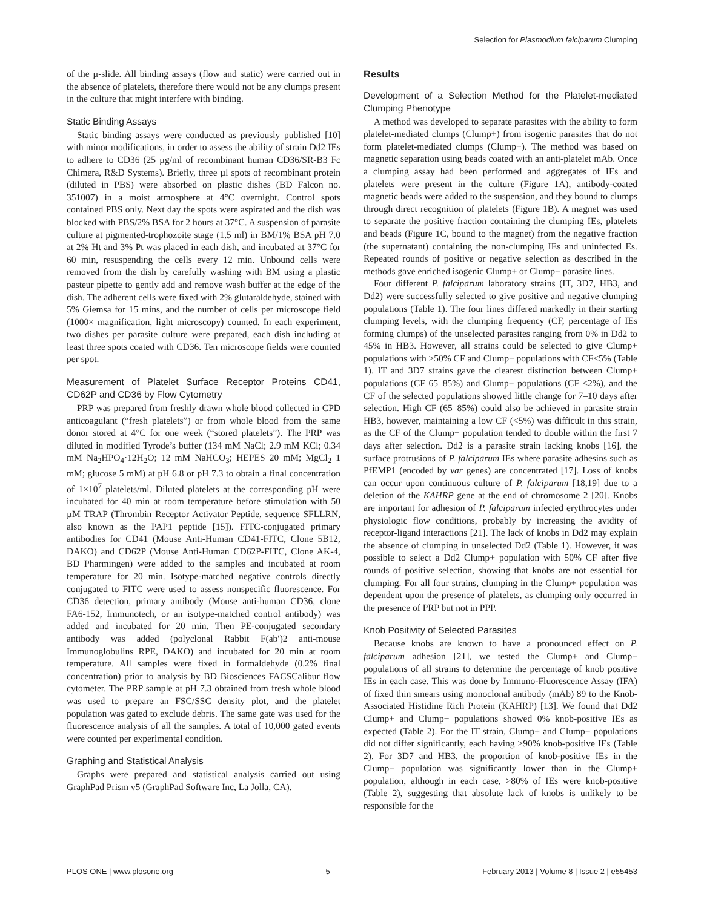Selection for Plasmodium falciparum Clumping
of the µ-slide. All binding assays (flow and static) were carried out in the absence of platelets, therefore there would not be any clumps present in the culture that might interfere with binding.
Static Binding Assays
Static binding assays were conducted as previously published [10] with minor modifications, in order to assess the ability of strain Dd2 IEs to adhere to CD36 (25 µg/ml of recombinant human CD36/SR-B3 Fc Chimera, R&D Systems). Briefly, three µl spots of recombinant protein (diluted in PBS) were absorbed on plastic dishes (BD Falcon no. 351007) in a moist atmosphere at 4°C overnight. Control spots contained PBS only. Next day the spots were aspirated and the dish was blocked with PBS/2% BSA for 2 hours at 37°C. A suspension of parasite culture at pigmented-trophozoite stage (1.5 ml) in BM/1% BSA pH 7.0 at 2% Ht and 3% Pt was placed in each dish, and incubated at 37°C for 60 min, resuspending the cells every 12 min. Unbound cells were removed from the dish by carefully washing with BM using a plastic pasteur pipette to gently add and remove wash buffer at the edge of the dish. The adherent cells were fixed with 2% glutaraldehyde, stained with 5% Giemsa for 15 mins, and the number of cells per microscope field (1000× magnification, light microscopy) counted. In each experiment, two dishes per parasite culture were prepared, each dish including at least three spots coated with CD36. Ten microscope fields were counted per spot.
Measurement of Platelet Surface Receptor Proteins CD41, CD62P and CD36 by Flow Cytometry
PRP was prepared from freshly drawn whole blood collected in CPD anticoagulant (“fresh platelets”) or from whole blood from the same donor stored at 4°C for one week (“stored platelets”). The PRP was diluted in modified Tyrode’s buffer (134 mM NaCl; 2.9 mM KCl; 0.34 mM Na<sub>2</sub>HPO<sub>4</sub>·12H<sub>2</sub>O; 12 mM NaHCO<sub>3</sub>; HEPES 20 mM; MgCl<sub>2</sub> 1 mM; glucose 5 mM) at pH 6.8 or pH 7.3 to obtain a final concentration of 1×10<sup>7</sup> platelets/ml. Diluted platelets at the corresponding pH were incubated for 40 min at room temperature before stimulation with 50 µM TRAP (Thrombin Receptor Activator Peptide, sequence SFLLRN, also known as the PAP1 peptide [15]). FITC-conjugated primary antibodies for CD41 (Mouse Anti-Human CD41-FITC, Clone 5B12, DAKO) and CD62P (Mouse Anti-Human CD62P-FITC, Clone AK-4, BD Pharmingen) were added to the samples and incubated at room temperature for 20 min. Isotype-matched negative controls directly conjugated to FITC were used to assess nonspecific fluorescence. For CD36 detection, primary antibody (Mouse anti-human CD36, clone FA6-152, Immunotech, or an isotype-matched control antibody) was added and incubated for 20 min. Then PE-conjugated secondary antibody was added (polyclonal Rabbit F(ab′)2 anti-mouse Immunoglobulins RPE, DAKO) and incubated for 20 min at room temperature. All samples were fixed in formaldehyde (0.2% final concentration) prior to analysis by BD Biosciences FACSCalibur flow cytometer. The PRP sample at pH 7.3 obtained from fresh whole blood was used to prepare an FSC/SSC density plot, and the platelet population was gated to exclude debris. The same gate was used for the fluorescence analysis of all the samples. A total of 10,000 gated events were counted per experimental condition.
Graphing and Statistical Analysis
Graphs were prepared and statistical analysis carried out using GraphPad Prism v5 (GraphPad Software Inc, La Jolla, CA).
Results
Development of a Selection Method for the Platelet-mediated Clumping Phenotype
A method was developed to separate parasites with the ability to form platelet-mediated clumps (Clump+) from isogenic parasites that do not form platelet-mediated clumps (Clump−). The method was based on magnetic separation using beads coated with an anti-platelet mAb. Once a clumping assay had been performed and aggregates of IEs and platelets were present in the culture (Figure 1A), antibody-coated magnetic beads were added to the suspension, and they bound to clumps through direct recognition of platelets (Figure 1B). A magnet was used to separate the positive fraction containing the clumping IEs, platelets and beads (Figure 1C, bound to the magnet) from the negative fraction (the supernatant) containing the non-clumping IEs and uninfected Es. Repeated rounds of positive or negative selection as described in the methods gave enriched isogenic Clump+ or Clump− parasite lines.
Four different P. falciparum laboratory strains (IT, 3D7, HB3, and Dd2) were successfully selected to give positive and negative clumping populations (Table 1). The four lines differed markedly in their starting clumping levels, with the clumping frequency (CF, percentage of IEs forming clumps) of the unselected parasites ranging from 0% in Dd2 to 45% in HB3. However, all strains could be selected to give Clump+ populations with ≥50% CF and Clump− populations with CF<5% (Table 1). IT and 3D7 strains gave the clearest distinction between Clump+ populations (CF 65–85%) and Clump− populations (CF ≤2%), and the CF of the selected populations showed little change for 7–10 days after selection. High CF (65–85%) could also be achieved in parasite strain HB3, however, maintaining a low CF (<5%) was difficult in this strain, as the CF of the Clump− population tended to double within the first 7 days after selection. Dd2 is a parasite strain lacking knobs [16], the surface protrusions of P. falciparum IEs where parasite adhesins such as PfEMP1 (encoded by var genes) are concentrated [17]. Loss of knobs can occur upon continuous culture of P. falciparum [18,19] due to a deletion of the KAHRP gene at the end of chromosome 2 [20]. Knobs are important for adhesion of P. falciparum infected erythrocytes under physiologic flow conditions, probably by increasing the avidity of receptor-ligand interactions [21]. The lack of knobs in Dd2 may explain the absence of clumping in unselected Dd2 (Table 1). However, it was possible to select a Dd2 Clump+ population with 50% CF after five rounds of positive selection, showing that knobs are not essential for clumping. For all four strains, clumping in the Clump+ population was dependent upon the presence of platelets, as clumping only occurred in the presence of PRP but not in PPP.
Knob Positivity of Selected Parasites
Because knobs are known to have a pronounced effect on P. falciparum adhesion [21], we tested the Clump+ and Clump− populations of all strains to determine the percentage of knob positive IEs in each case. This was done by Immuno-Fluorescence Assay (IFA) of fixed thin smears using monoclonal antibody (mAb) 89 to the Knob-Associated Histidine Rich Protein (KAHRP) [13]. We found that Dd2 Clump+ and Clump− populations showed 0% knob-positive IEs as expected (Table 2). For the IT strain, Clump+ and Clump− populations did not differ significantly, each having >90% knob-positive IEs (Table 2). For 3D7 and HB3, the proportion of knob-positive IEs in the Clump− population was significantly lower than in the Clump+ population, although in each case, >80% of IEs were knob-positive (Table 2), suggesting that absolute lack of knobs is unlikely to be responsible for the
PLOS ONE | www.plosone.org 5 February 2013 | Volume 8 | Issue 2 | e55453